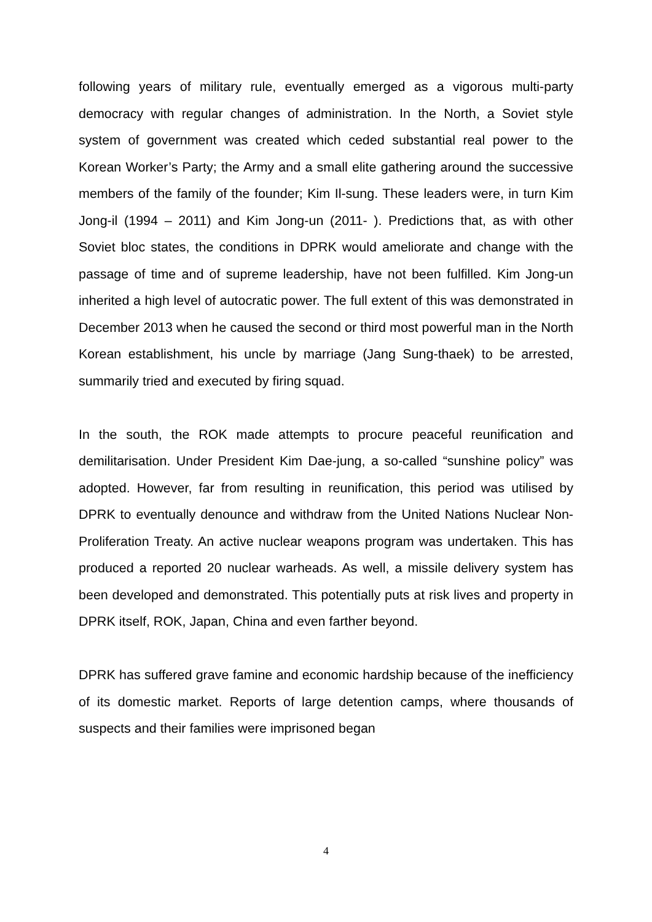following years of military rule, eventually emerged as a vigorous multi-party democracy with regular changes of administration. In the North, a Soviet style system of government was created which ceded substantial real power to the Korean Worker’s Party; the Army and a small elite gathering around the successive members of the family of the founder; Kim Il-sung. These leaders were, in turn Kim Jong-il (1994 – 2011) and Kim Jong-un (2011- ). Predictions that, as with other Soviet bloc states, the conditions in DPRK would ameliorate and change with the passage of time and of supreme leadership, have not been fulfilled. Kim Jong-un inherited a high level of autocratic power. The full extent of this was demonstrated in December 2013 when he caused the second or third most powerful man in the North Korean establishment, his uncle by marriage (Jang Sung-thaek) to be arrested, summarily tried and executed by firing squad.
In the south, the ROK made attempts to procure peaceful reunification and demilitarisation. Under President Kim Dae-jung, a so-called “sunshine policy” was adopted. However, far from resulting in reunification, this period was utilised by DPRK to eventually denounce and withdraw from the United Nations Nuclear Non-Proliferation Treaty. An active nuclear weapons program was undertaken. This has produced a reported 20 nuclear warheads. As well, a missile delivery system has been developed and demonstrated. This potentially puts at risk lives and property in DPRK itself, ROK, Japan, China and even farther beyond.
DPRK has suffered grave famine and economic hardship because of the inefficiency of its domestic market. Reports of large detention camps, where thousands of suspects and their families were imprisoned began
4